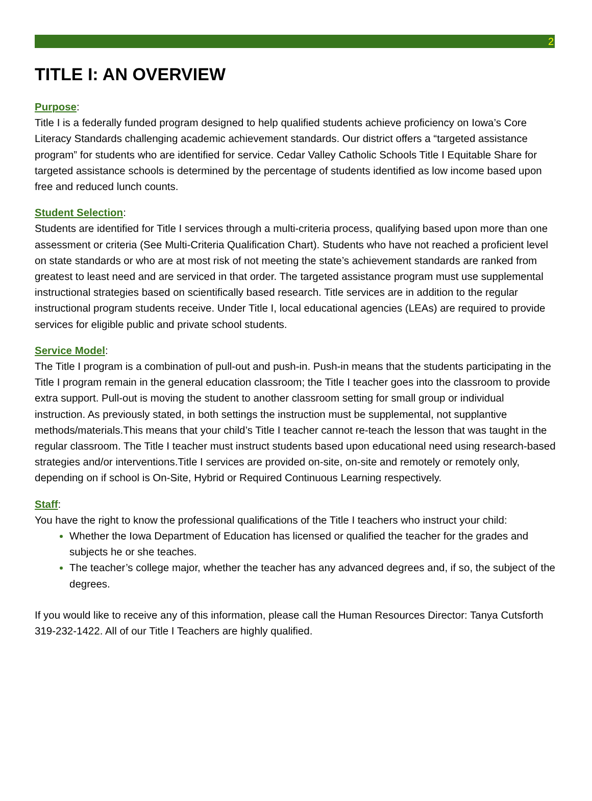2
TITLE I: AN OVERVIEW
Purpose:
Title I is a federally funded program designed to help qualified students achieve proficiency on Iowa’s Core Literacy Standards challenging academic achievement standards. Our district offers a “targeted assistance program” for students who are identified for service. Cedar Valley Catholic Schools Title I Equitable Share for targeted assistance schools is determined by the percentage of students identified as low income based upon free and reduced lunch counts.
Student Selection:
Students are identified for Title I services through a multi-criteria process, qualifying based upon more than one assessment or criteria (See Multi-Criteria Qualification Chart). Students who have not reached a proficient level on state standards or who are at most risk of not meeting the state’s achievement standards are ranked from greatest to least need and are serviced in that order. The targeted assistance program must use supplemental instructional strategies based on scientifically based research. Title services are in addition to the regular instructional program students receive. Under Title I, local educational agencies (LEAs) are required to provide services for eligible public and private school students.
Service Model:
The Title I program is a combination of pull-out and push-in. Push-in means that the students participating in the Title I program remain in the general education classroom; the Title I teacher goes into the classroom to provide extra support. Pull-out is moving the student to another classroom setting for small group or individual instruction. As previously stated, in both settings the instruction must be supplemental, not supplantive methods/materials.This means that your child’s Title I teacher cannot re-teach the lesson that was taught in the regular classroom. The Title I teacher must instruct students based upon educational need using research-based strategies and/or interventions.Title I services are provided on-site, on-site and remotely or remotely only, depending on if school is On-Site, Hybrid or Required Continuous Learning respectively.
Staff:
You have the right to know the professional qualifications of the Title I teachers who instruct your child:
Whether the Iowa Department of Education has licensed or qualified the teacher for the grades and subjects he or she teaches.
The teacher’s college major, whether the teacher has any advanced degrees and, if so, the subject of the degrees.
If you would like to receive any of this information, please call the Human Resources Director: Tanya Cutsforth 319-232-1422. All of our Title I Teachers are highly qualified.